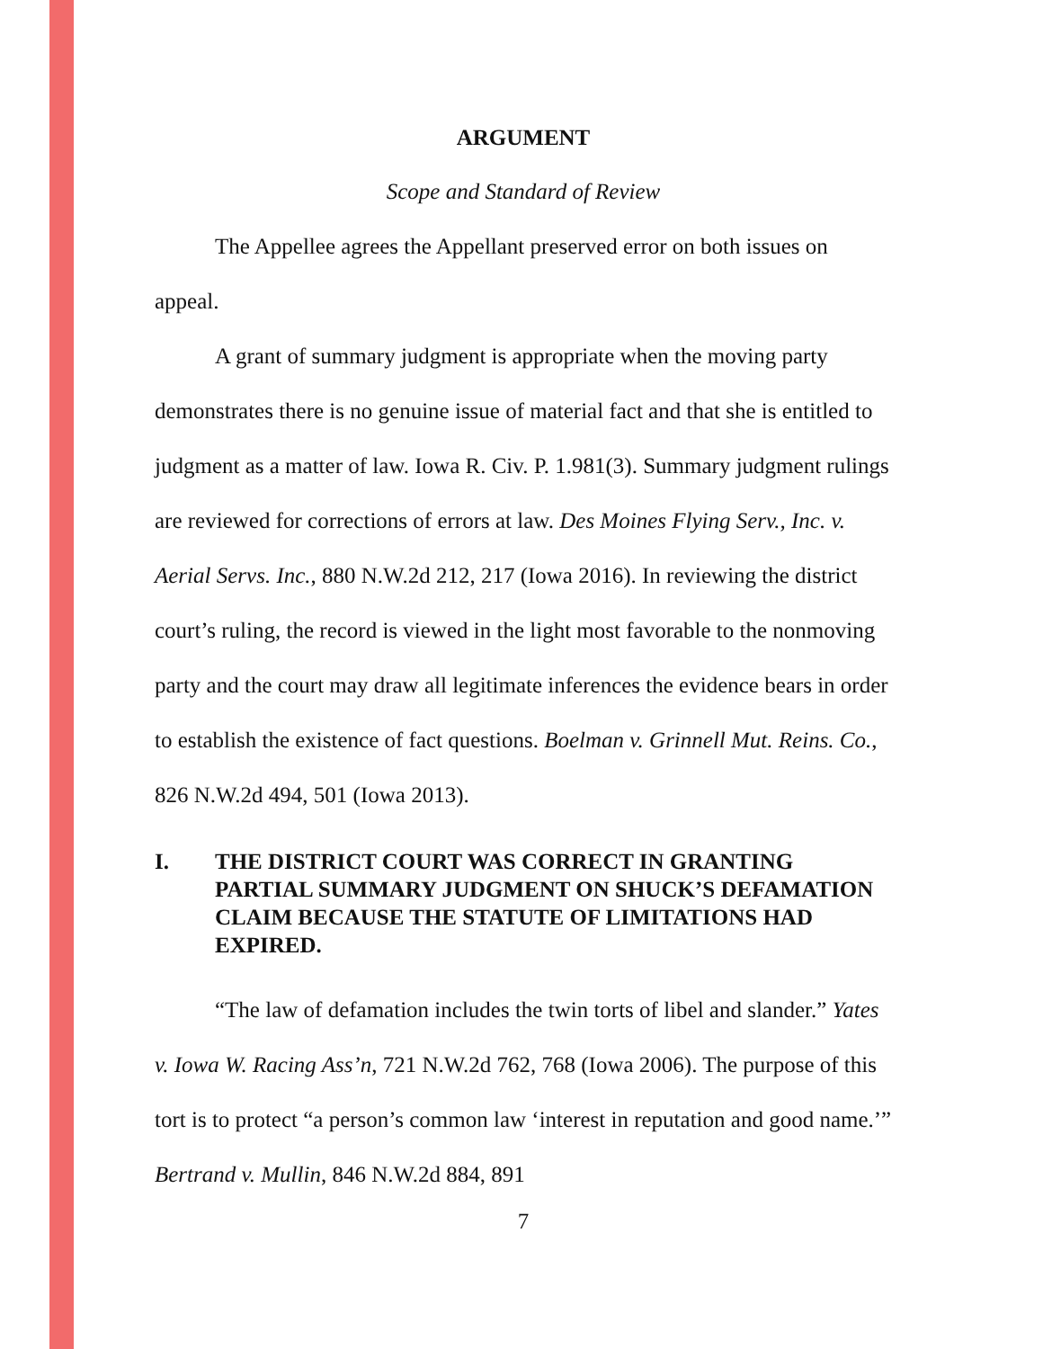ARGUMENT
Scope and Standard of Review
The Appellee agrees the Appellant preserved error on both issues on appeal.
A grant of summary judgment is appropriate when the moving party demonstrates there is no genuine issue of material fact and that she is entitled to judgment as a matter of law. Iowa R. Civ. P. 1.981(3). Summary judgment rulings are reviewed for corrections of errors at law. Des Moines Flying Serv., Inc. v. Aerial Servs. Inc., 880 N.W.2d 212, 217 (Iowa 2016). In reviewing the district court’s ruling, the record is viewed in the light most favorable to the nonmoving party and the court may draw all legitimate inferences the evidence bears in order to establish the existence of fact questions. Boelman v. Grinnell Mut. Reins. Co., 826 N.W.2d 494, 501 (Iowa 2013).
I. THE DISTRICT COURT WAS CORRECT IN GRANTING PARTIAL SUMMARY JUDGMENT ON SHUCK’S DEFAMATION CLAIM BECAUSE THE STATUTE OF LIMITATIONS HAD EXPIRED.
“The law of defamation includes the twin torts of libel and slander.” Yates v. Iowa W. Racing Ass’n, 721 N.W.2d 762, 768 (Iowa 2006). The purpose of this tort is to protect “a person’s common law ‘interest in reputation and good name.’” Bertrand v. Mullin, 846 N.W.2d 884, 891
7